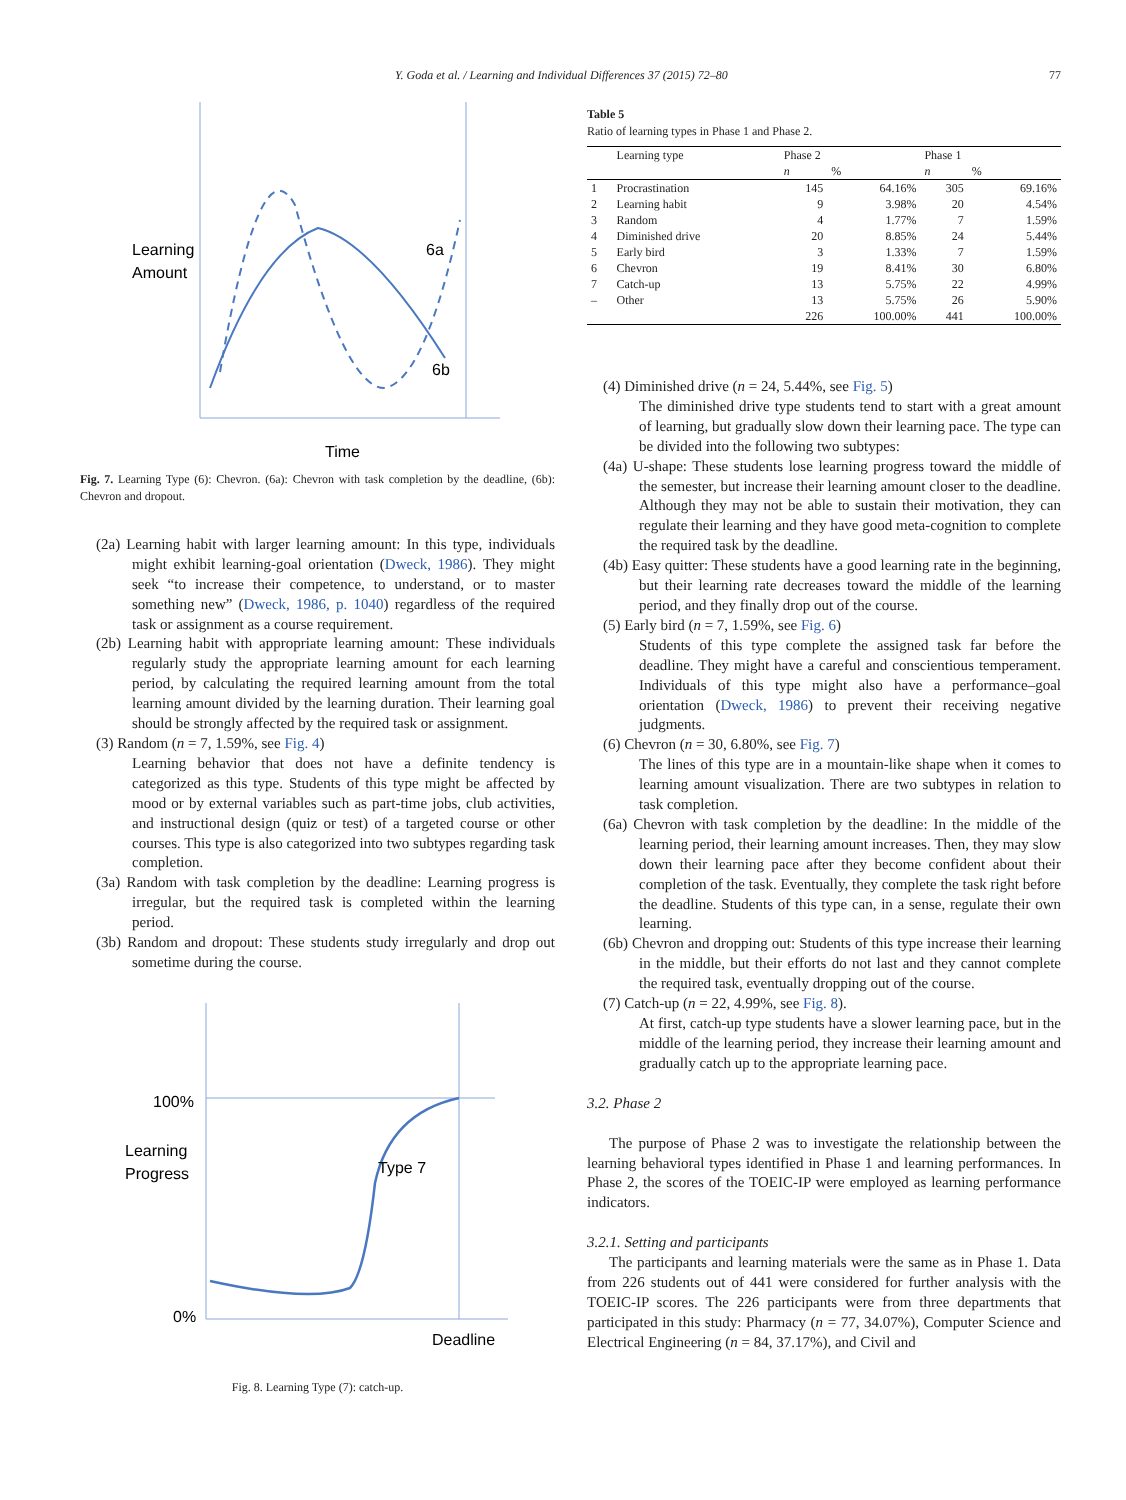Y. Goda et al. / Learning and Individual Differences 37 (2015) 72–80 77
Learning
Amount
6a
6b
Time
Fig. 7. Learning Type (6): Chevron. (6a): Chevron with task completion by the deadline, (6b): Chevron and dropout.
(2a) Learning habit with larger learning amount: In this type, individuals might exhibit learning-goal orientation (Dweck, 1986). They might seek “to increase their competence, to understand, or to master something new” (Dweck, 1986, p. 1040) regardless of the required task or assignment as a course requirement.
(2b) Learning habit with appropriate learning amount: These individuals regularly study the appropriate learning amount for each learning period, by calculating the required learning amount from the total learning amount divided by the learning duration. Their learning goal should be strongly affected by the required task or assignment.
(3) Random (n = 7, 1.59%, see Fig. 4)
Learning behavior that does not have a definite tendency is categorized as this type. Students of this type might be affected by mood or by external variables such as part-time jobs, club activities, and instructional design (quiz or test) of a targeted course or other courses. This type is also categorized into two subtypes regarding task completion.
(3a) Random with task completion by the deadline: Learning progress is irregular, but the required task is completed within the learning period.
(3b) Random and dropout: These students study irregularly and drop out sometime during the course.
100%
Learning
Progress
Type 7
0%
Deadline
Fig. 8. Learning Type (7): catch-up.
Table 5
Ratio of learning types in Phase 1 and Phase 2.
| | Learning type | Phase 2 | | Phase 1 | |
| --- | --- | --- | --- | --- | --- |
| | | n | % | n | % |
| 1 | Procrastination | 145 | 64.16% | 305 | 69.16% |
| 2 | Learning habit | 9 | 3.98% | 20 | 4.54% |
| 3 | Random | 4 | 1.77% | 7 | 1.59% |
| 4 | Diminished drive | 20 | 8.85% | 24 | 5.44% |
| 5 | Early bird | 3 | 1.33% | 7 | 1.59% |
| 6 | Chevron | 19 | 8.41% | 30 | 6.80% |
| 7 | Catch-up | 13 | 5.75% | 22 | 4.99% |
| – | Other | 13 | 5.75% | 26 | 5.90% |
| | | 226 | 100.00% | 441 | 100.00% |
(4) Diminished drive (n = 24, 5.44%, see Fig. 5)
The diminished drive type students tend to start with a great amount of learning, but gradually slow down their learning pace. The type can be divided into the following two subtypes:
(4a) U-shape: These students lose learning progress toward the middle of the semester, but increase their learning amount closer to the deadline. Although they may not be able to sustain their motivation, they can regulate their learning and they have good meta-cognition to complete the required task by the deadline.
(4b) Easy quitter: These students have a good learning rate in the beginning, but their learning rate decreases toward the middle of the learning period, and they finally drop out of the course.
(5) Early bird (n = 7, 1.59%, see Fig. 6)
Students of this type complete the assigned task far before the deadline. They might have a careful and conscientious temperament. Individuals of this type might also have a performance–goal orientation (Dweck, 1986) to prevent their receiving negative judgments.
(6) Chevron (n = 30, 6.80%, see Fig. 7)
The lines of this type are in a mountain-like shape when it comes to learning amount visualization. There are two subtypes in relation to task completion.
(6a) Chevron with task completion by the deadline: In the middle of the learning period, their learning amount increases. Then, they may slow down their learning pace after they become confident about their completion of the task. Eventually, they complete the task right before the deadline. Students of this type can, in a sense, regulate their own learning.
(6b) Chevron and dropping out: Students of this type increase their learning in the middle, but their efforts do not last and they cannot complete the required task, eventually dropping out of the course.
(7) Catch-up (n = 22, 4.99%, see Fig. 8).
At first, catch-up type students have a slower learning pace, but in the middle of the learning period, they increase their learning amount and gradually catch up to the appropriate learning pace.
3.2. Phase 2
The purpose of Phase 2 was to investigate the relationship between the learning behavioral types identified in Phase 1 and learning performances. In Phase 2, the scores of the TOEIC-IP were employed as learning performance indicators.
3.2.1. Setting and participants
The participants and learning materials were the same as in Phase 1. Data from 226 students out of 441 were considered for further analysis with the TOEIC-IP scores. The 226 participants were from three departments that participated in this study: Pharmacy (n = 77, 34.07%), Computer Science and Electrical Engineering (n = 84, 37.17%), and Civil and